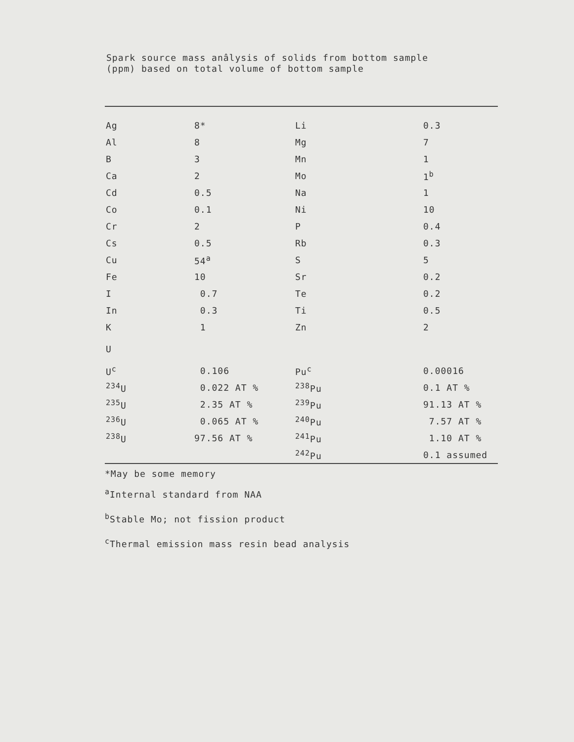Spark source mass anâlysis of solids from bottom sample
(ppm) based on total volume of bottom sample
| Ag | 8* | Li | 0.3 |
| Al | 8 | Mg | 7 |
| B | 3 | Mn | 1 |
| Ca | 2 | Mo | 1<sup>b</sup> |
| Cd | 0.5 | Na | 1 |
| Co | 0.1 | Ni | 10 |
| Cr | 2 | P | 0.4 |
| Cs | 0.5 | Rb | 0.3 |
| Cu | 54<sup>a</sup> | S | 5 |
| Fe | 10 | Sr | 0.2 |
| I | 0.7 | Te | 0.2 |
| In | 0.3 | Ti | 0.5 |
| K | 1 | Zn | 2 |
| U | | | |
| U<sup>c</sup> | 0.106 | Pu<sup>c</sup> | 0.00016 |
| <sup>234</sup>U | 0.022 AT % | <sup>238</sup>Pu | 0.1 AT % |
| <sup>235</sup>U | 2.35 AT % | <sup>239</sup>Pu | 91.13 AT % |
| <sup>236</sup>U | 0.065 AT % | <sup>240</sup>Pu | 7.57 AT % |
| <sup>238</sup>U | 97.56 AT % | <sup>241</sup>Pu | 1.10 AT % |
| | | <sup>242</sup>Pu | 0.1 assumed |
*May be some memory
<sup>a</sup> Internal standard from NAA
<sup>b</sup> Stable Mo; not fission product
<sup>c</sup> Thermal emission mass resin bead analysis